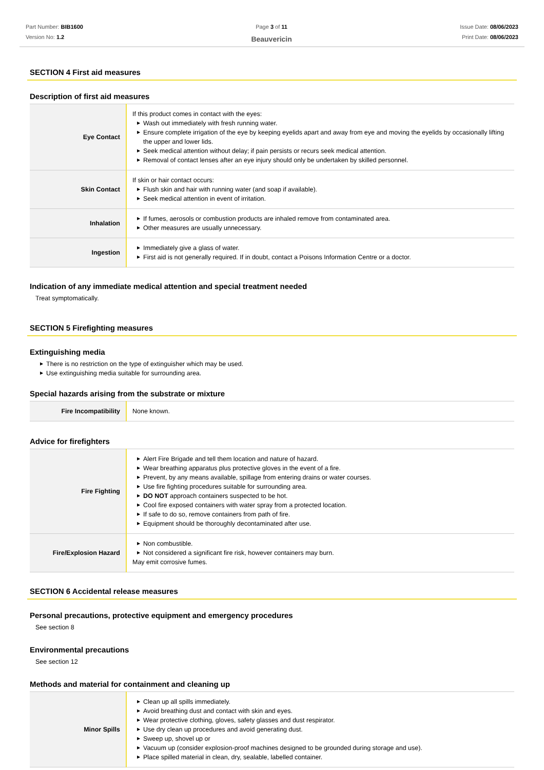Part Number: BIB1600
Version No: 1.2
Page 3 of 11
Beauvericin
Issue Date: 08/06/2023
Print Date: 08/06/2023
SECTION 4 First aid measures
Description of first aid measures
| Eye Contact | If this product comes in contact with the eyes: ▶ Wash out immediately with fresh running water. ▶ Ensure complete irrigation of the eye by keeping eyelids apart and away from eye and moving the eyelids by occasionally lifting the upper and lower lids. ▶ Seek medical attention without delay; if pain persists or recurs seek medical attention. ▶ Removal of contact lenses after an eye injury should only be undertaken by skilled personnel. |
| Skin Contact | If skin or hair contact occurs: ▶ Flush skin and hair with running water (and soap if available). ▶ Seek medical attention in event of irritation. |
| Inhalation | ▶ If fumes, aerosols or combustion products are inhaled remove from contaminated area. ▶ Other measures are usually unnecessary. |
| Ingestion | ▶ Immediately give a glass of water. ▶ First aid is not generally required. If in doubt, contact a Poisons Information Centre or a doctor. |
Indication of any immediate medical attention and special treatment needed
Treat symptomatically.
SECTION 5 Firefighting measures
Extinguishing media
▶ There is no restriction on the type of extinguisher which may be used.
▶ Use extinguishing media suitable for surrounding area.
Special hazards arising from the substrate or mixture
| Fire Incompatibility | None known. |
Advice for firefighters
| Fire Fighting | ▶ Alert Fire Brigade and tell them location and nature of hazard. ▶ Wear breathing apparatus plus protective gloves in the event of a fire. ▶ Prevent, by any means available, spillage from entering drains or water courses. ▶ Use fire fighting procedures suitable for surrounding area. ▶ DO NOT approach containers suspected to be hot. ▶ Cool fire exposed containers with water spray from a protected location. ▶ If safe to do so, remove containers from path of fire. ▶ Equipment should be thoroughly decontaminated after use. |
| Fire/Explosion Hazard | ▶ Non combustible. ▶ Not considered a significant fire risk, however containers may burn. May emit corrosive fumes. |
SECTION 6 Accidental release measures
Personal precautions, protective equipment and emergency procedures
See section 8
Environmental precautions
See section 12
Methods and material for containment and cleaning up
| Minor Spills | ▶ Clean up all spills immediately. ▶ Avoid breathing dust and contact with skin and eyes. ▶ Wear protective clothing, gloves, safety glasses and dust respirator. ▶ Use dry clean up procedures and avoid generating dust. ▶ Sweep up, shovel up or ▶ Vacuum up (consider explosion-proof machines designed to be grounded during storage and use). ▶ Place spilled material in clean, dry, sealable, labelled container. |